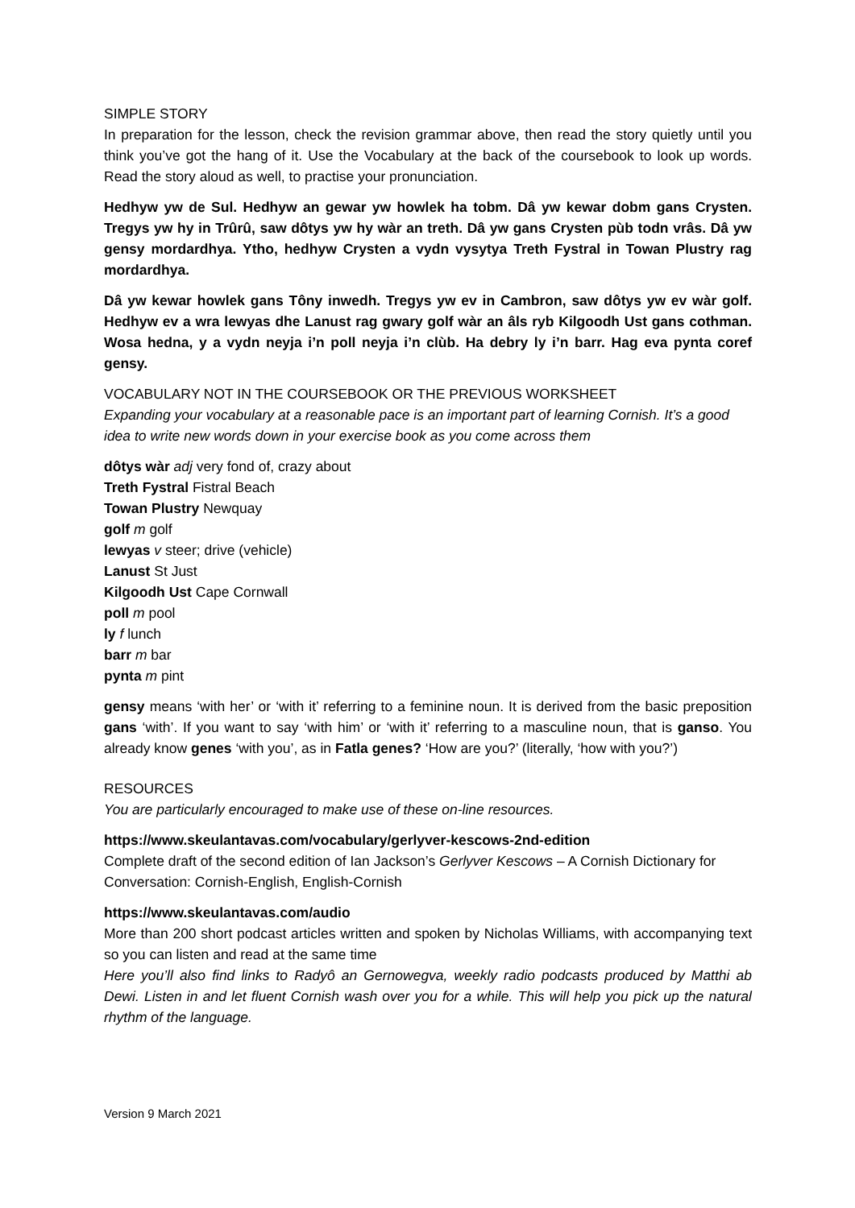SIMPLE STORY
In preparation for the lesson, check the revision grammar above, then read the story quietly until you think you’ve got the hang of it. Use the Vocabulary at the back of the coursebook to look up words. Read the story aloud as well, to practise your pronunciation.
Hedhyw yw de Sul. Hedhyw an gewar yw howlek ha tobm. Dâ yw kewar dobm gans Crysten. Tregys yw hy in Trûrû, saw dôtys yw hy wàr an treth. Dâ yw gans Crysten pùb todn vrâs. Dâ yw gensy mordardhya. Ytho, hedhyw Crysten a vydn vysytya Treth Fystral in Towan Plustry rag mordardhya.
Dâ yw kewar howlek gans Tôny inwedh. Tregys yw ev in Cambron, saw dôtys yw ev wàr golf. Hedhyw ev a wra lewyas dhe Lanust rag gwary golf wàr an âls ryb Kilgoodh Ust gans cothman. Wosa hedna, y a vydn neyja i’n poll neyja i’n clùb. Ha debry ly i’n barr. Hag eva pynta coref gensy.
VOCABULARY NOT IN THE COURSEBOOK OR THE PREVIOUS WORKSHEET
Expanding your vocabulary at a reasonable pace is an important part of learning Cornish. It’s a good idea to write new words down in your exercise book as you come across them
dôtys wàr adj very fond of, crazy about
Treth Fystral Fistral Beach
Towan Plustry Newquay
golf m golf
lewyas v steer; drive (vehicle)
Lanust St Just
Kilgoodh Ust Cape Cornwall
poll m pool
ly f lunch
barr m bar
pynta m pint
gensy means ‘with her’ or ‘with it’ referring to a feminine noun. It is derived from the basic preposition gans ‘with’. If you want to say ‘with him’ or ‘with it’ referring to a masculine noun, that is ganso. You already know genes ‘with you’, as in Fatla genes? ‘How are you?’ (literally, ‘how with you?’)
RESOURCES
You are particularly encouraged to make use of these on-line resources.
https://www.skeulantavas.com/vocabulary/gerlyver-kescows-2nd-edition
Complete draft of the second edition of Ian Jackson’s Gerlyver Kescows – A Cornish Dictionary for Conversation: Cornish-English, English-Cornish
https://www.skeulantavas.com/audio
More than 200 short podcast articles written and spoken by Nicholas Williams, with accompanying text so you can listen and read at the same time
Here you’ll also find links to Radyô an Gernowegva, weekly radio podcasts produced by Matthi ab Dewi. Listen in and let fluent Cornish wash over you for a while. This will help you pick up the natural rhythm of the language.
Version 9 March 2021